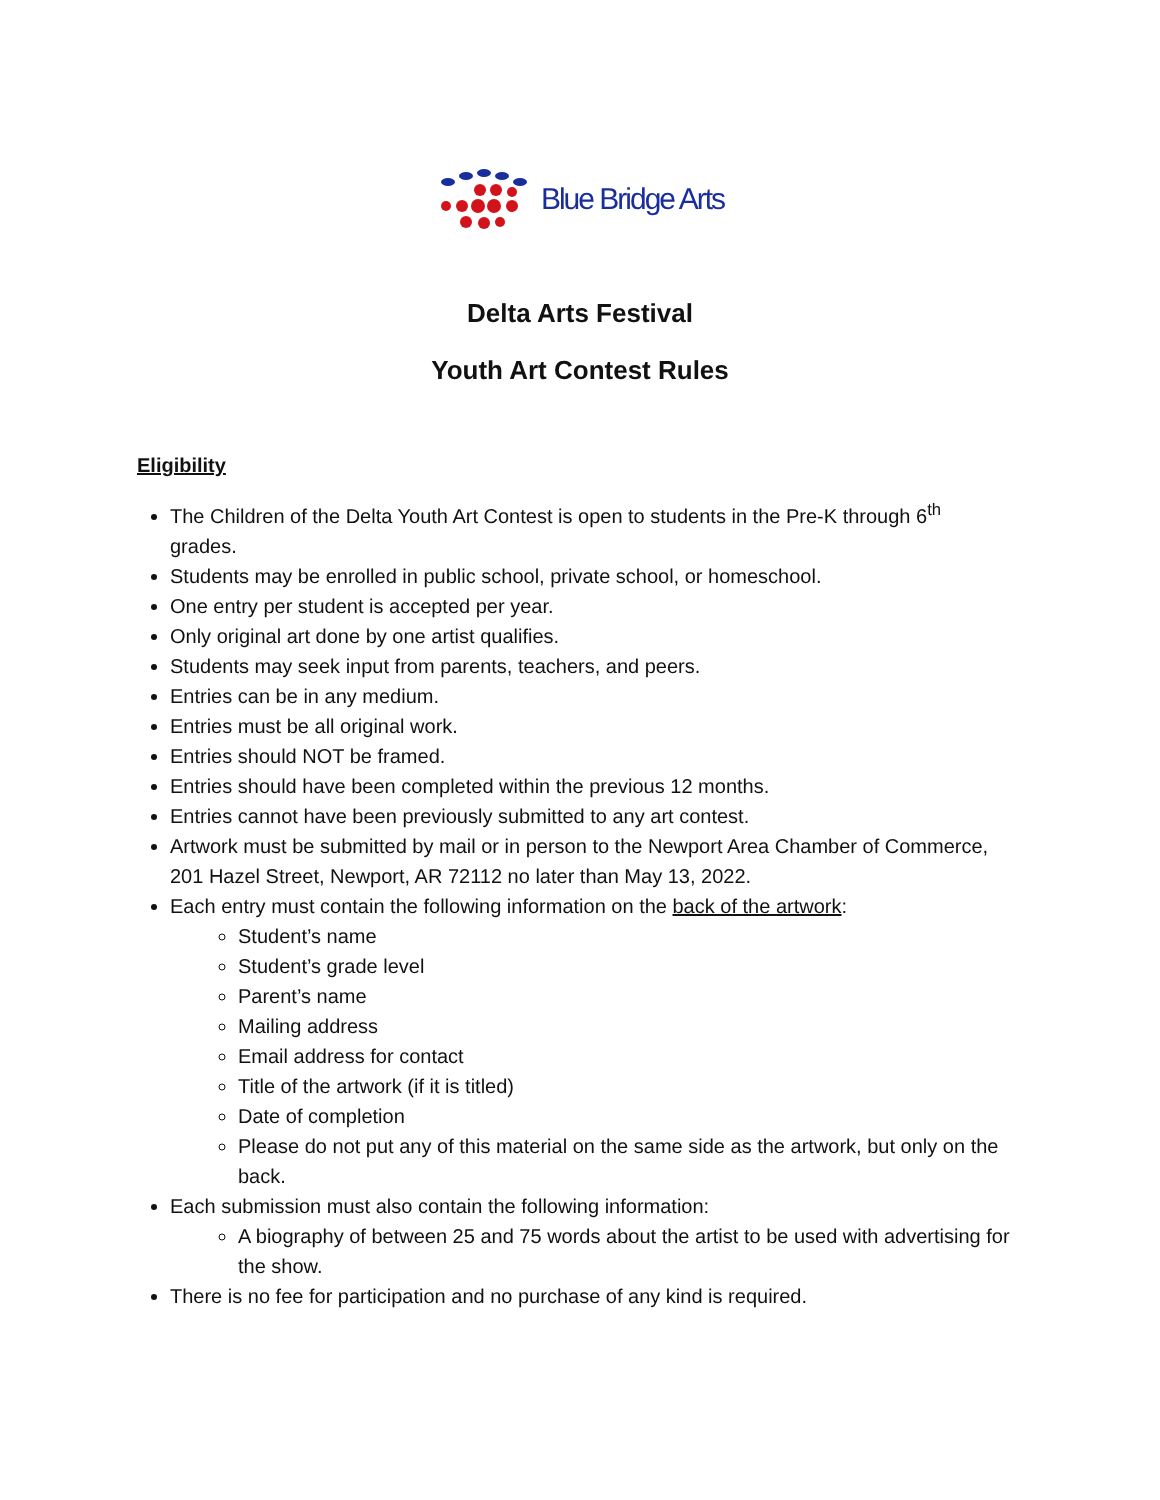Blue Bridge Arts
Delta Arts Festival
Youth Art Contest Rules
Eligibility
The Children of the Delta Youth Art Contest is open to students in the Pre-K through 6<sup>th</sup> grades.
Students may be enrolled in public school, private school, or homeschool.
One entry per student is accepted per year.
Only original art done by one artist qualifies.
Students may seek input from parents, teachers, and peers.
Entries can be in any medium.
Entries must be all original work.
Entries should NOT be framed.
Entries should have been completed within the previous 12 months.
Entries cannot have been previously submitted to any art contest.
Artwork must be submitted by mail or in person to the Newport Area Chamber of Commerce, 201 Hazel Street, Newport, AR 72112 no later than May 13, 2022.
Each entry must contain the following information on the back of the artwork:
Student’s name
Student’s grade level
Parent’s name
Mailing address
Email address for contact
Title of the artwork (if it is titled)
Date of completion
Please do not put any of this material on the same side as the artwork, but only on the back.
Each submission must also contain the following information:
A biography of between 25 and 75 words about the artist to be used with advertising for the show.
There is no fee for participation and no purchase of any kind is required.